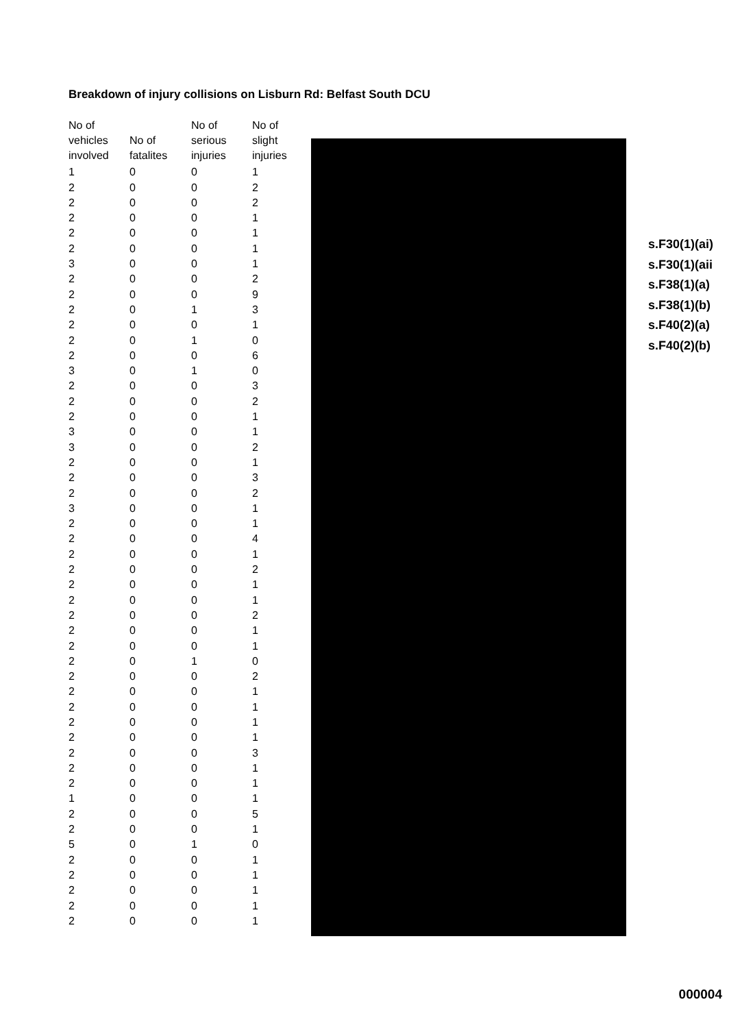Breakdown of injury collisions on Lisburn Rd: Belfast South DCU
| No of vehicles involved | No of fatalites | No of serious injuries | No of slight injuries |
| --- | --- | --- | --- |
| 1 | 0 | 0 | 1 |
| 2 | 0 | 0 | 2 |
| 2 | 0 | 0 | 2 |
| 2 | 0 | 0 | 1 |
| 2 | 0 | 0 | 1 |
| 2 | 0 | 0 | 1 |
| 3 | 0 | 0 | 1 |
| 2 | 0 | 0 | 2 |
| 2 | 0 | 0 | 9 |
| 2 | 0 | 1 | 3 |
| 2 | 0 | 0 | 1 |
| 2 | 0 | 1 | 0 |
| 2 | 0 | 0 | 6 |
| 3 | 0 | 1 | 0 |
| 2 | 0 | 0 | 3 |
| 2 | 0 | 0 | 2 |
| 2 | 0 | 0 | 1 |
| 3 | 0 | 0 | 1 |
| 3 | 0 | 0 | 2 |
| 2 | 0 | 0 | 1 |
| 2 | 0 | 0 | 3 |
| 2 | 0 | 0 | 2 |
| 3 | 0 | 0 | 1 |
| 2 | 0 | 0 | 1 |
| 2 | 0 | 0 | 4 |
| 2 | 0 | 0 | 1 |
| 2 | 0 | 0 | 2 |
| 2 | 0 | 0 | 1 |
| 2 | 0 | 0 | 1 |
| 2 | 0 | 0 | 2 |
| 2 | 0 | 0 | 1 |
| 2 | 0 | 0 | 1 |
| 2 | 0 | 1 | 0 |
| 2 | 0 | 0 | 2 |
| 2 | 0 | 0 | 1 |
| 2 | 0 | 0 | 1 |
| 2 | 0 | 0 | 1 |
| 2 | 0 | 0 | 1 |
| 2 | 0 | 0 | 3 |
| 2 | 0 | 0 | 1 |
| 2 | 0 | 0 | 1 |
| 1 | 0 | 0 | 1 |
| 2 | 0 | 0 | 5 |
| 2 | 0 | 0 | 1 |
| 5 | 0 | 1 | 0 |
| 2 | 0 | 0 | 1 |
| 2 | 0 | 0 | 1 |
| 2 | 0 | 0 | 1 |
| 2 | 0 | 0 | 1 |
| 2 | 0 | 0 | 1 |
s.F30(1)(ai)
s.F30(1)(aii
s.F38(1)(a)
s.F38(1)(b)
s.F40(2)(a)
s.F40(2)(b)
000004